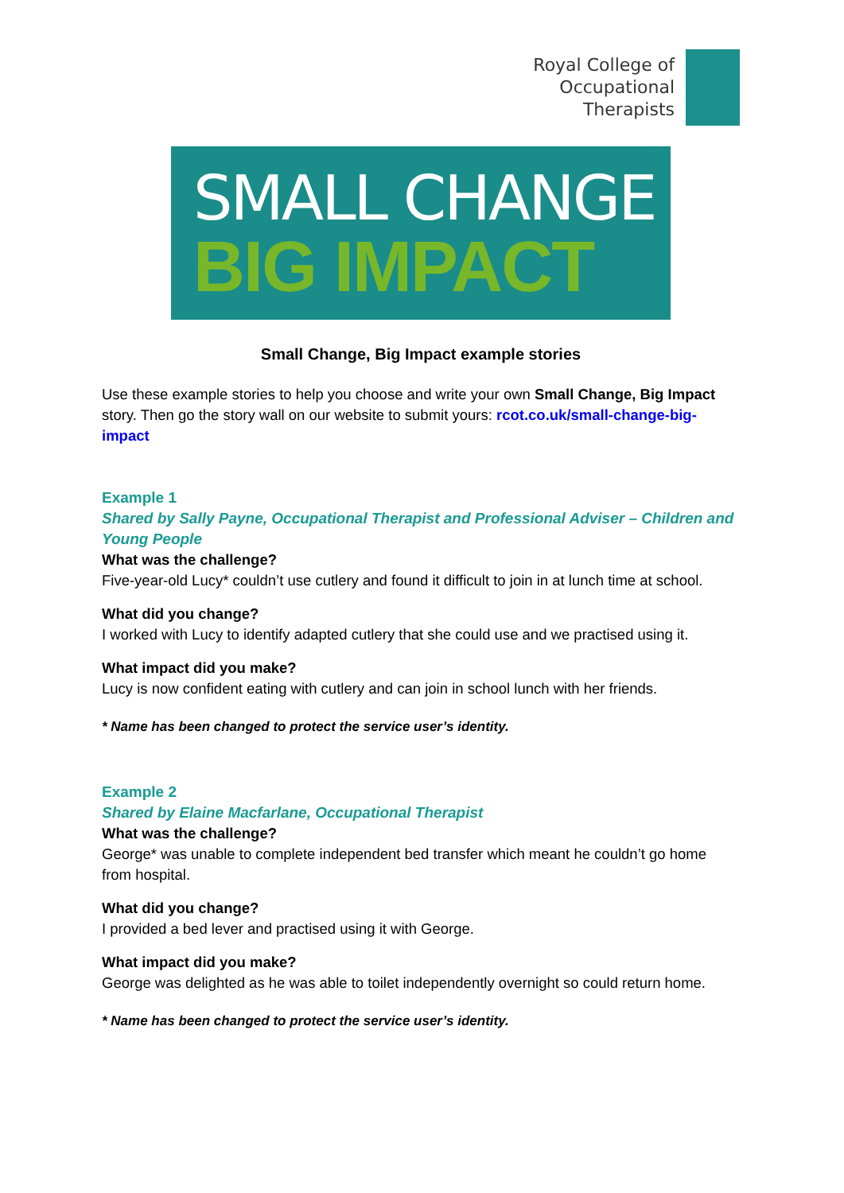Royal College of
Occupational
Therapists
SMALL CHANGE
BIG IMPACT
Small Change, Big Impact example stories
Use these example stories to help you choose and write your own Small Change, Big Impact story. Then go the story wall on our website to submit yours: rcot.co.uk/small-change-big-impact
Example 1
Shared by Sally Payne, Occupational Therapist and Professional Adviser – Children and Young People
What was the challenge?
Five-year-old Lucy* couldn’t use cutlery and found it difficult to join in at lunch time at school.
What did you change?
I worked with Lucy to identify adapted cutlery that she could use and we practised using it.
What impact did you make?
Lucy is now confident eating with cutlery and can join in school lunch with her friends.
* Name has been changed to protect the service user’s identity.
Example 2
Shared by Elaine Macfarlane, Occupational Therapist
What was the challenge?
George* was unable to complete independent bed transfer which meant he couldn’t go home from hospital.
What did you change?
I provided a bed lever and practised using it with George.
What impact did you make?
George was delighted as he was able to toilet independently overnight so could return home.
* Name has been changed to protect the service user’s identity.